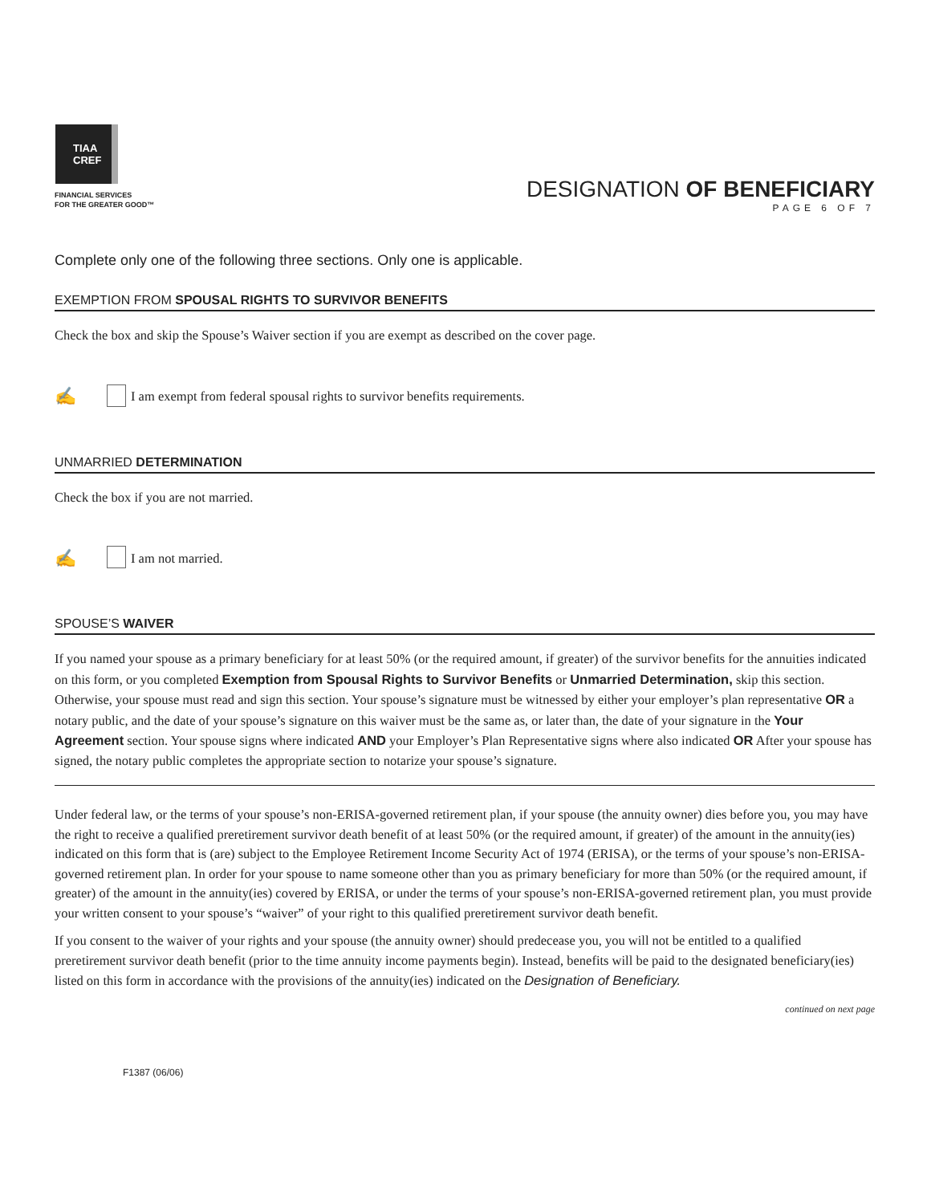TIAA
CREF
FINANCIAL SERVICES
FOR THE GREATER GOOD™
DESIGNATION OF BENEFICIARY
PAGE 6 OF 7
Complete only one of the following three sections. Only one is applicable.
EXEMPTION FROM SPOUSAL RIGHTS TO SURVIVOR BENEFITS
Check the box and skip the Spouse’s Waiver section if you are exempt as described on the cover page.
✍ I am exempt from federal spousal rights to survivor benefits requirements.
UNMARRIED DETERMINATION
Check the box if you are not married.
✍ I am not married.
SPOUSE’S WAIVER
If you named your spouse as a primary beneficiary for at least 50% (or the required amount, if greater) of the survivor benefits for the annuities indicated on this form, or you completed Exemption from Spousal Rights to Survivor Benefits or Unmarried Determination, skip this section. Otherwise, your spouse must read and sign this section. Your spouse’s signature must be witnessed by either your employer’s plan representative OR a notary public, and the date of your spouse’s signature on this waiver must be the same as, or later than, the date of your signature in the Your Agreement section. Your spouse signs where indicated AND your Employer’s Plan Representative signs where also indicated OR After your spouse has signed, the notary public completes the appropriate section to notarize your spouse’s signature.
Under federal law, or the terms of your spouse’s non-ERISA-governed retirement plan, if your spouse (the annuity owner) dies before you, you may have the right to receive a qualified preretirement survivor death benefit of at least 50% (or the required amount, if greater) of the amount in the annuity(ies) indicated on this form that is (are) subject to the Employee Retirement Income Security Act of 1974 (ERISA), or the terms of your spouse’s non-ERISA-governed retirement plan. In order for your spouse to name someone other than you as primary beneficiary for more than 50% (or the required amount, if greater) of the amount in the annuity(ies) covered by ERISA, or under the terms of your spouse’s non-ERISA-governed retirement plan, you must provide your written consent to your spouse’s “waiver” of your right to this qualified preretirement survivor death benefit.
If you consent to the waiver of your rights and your spouse (the annuity owner) should predecease you, you will not be entitled to a qualified preretirement survivor death benefit (prior to the time annuity income payments begin). Instead, benefits will be paid to the designated beneficiary(ies) listed on this form in accordance with the provisions of the annuity(ies) indicated on the Designation of Beneficiary.
continued on next page
F1387 (06/06)